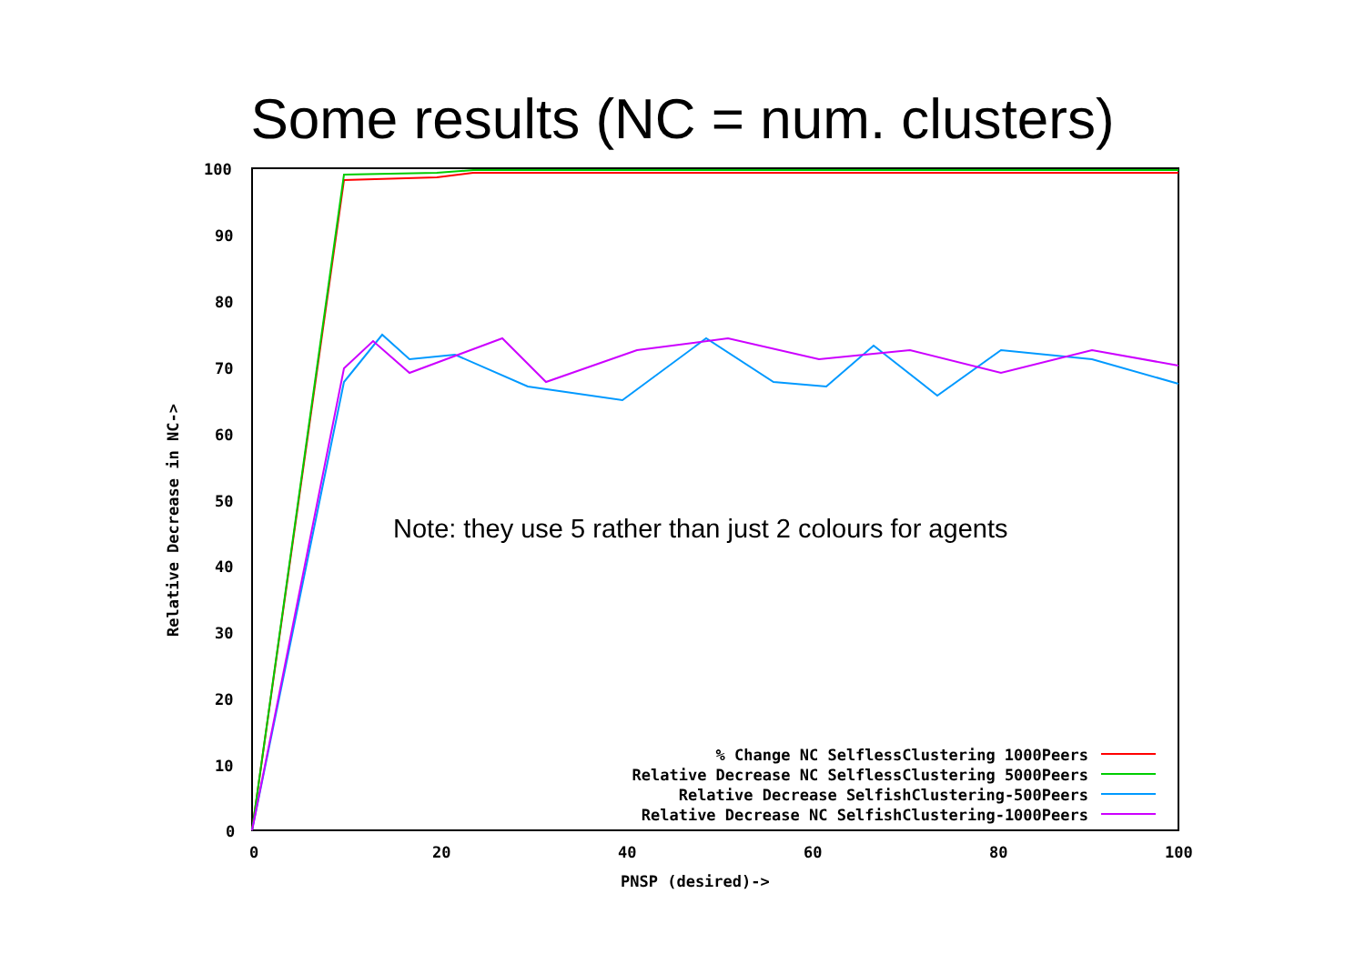Some results (NC = num. clusters)
100
90
80
70
60
50
40
30
20
10
0
0
20
40
60
80
100
PNSP (desired)->
Relative Decrease in NC->
% Change NC SelflessClustering 1000Peers
Relative Decrease NC SelflessClustering 5000Peers
Relative Decrease SelfishClustering-500Peers
Relative Decrease NC SelfishClustering-1000Peers
Note: they use 5 rather than just 2 colours for agents